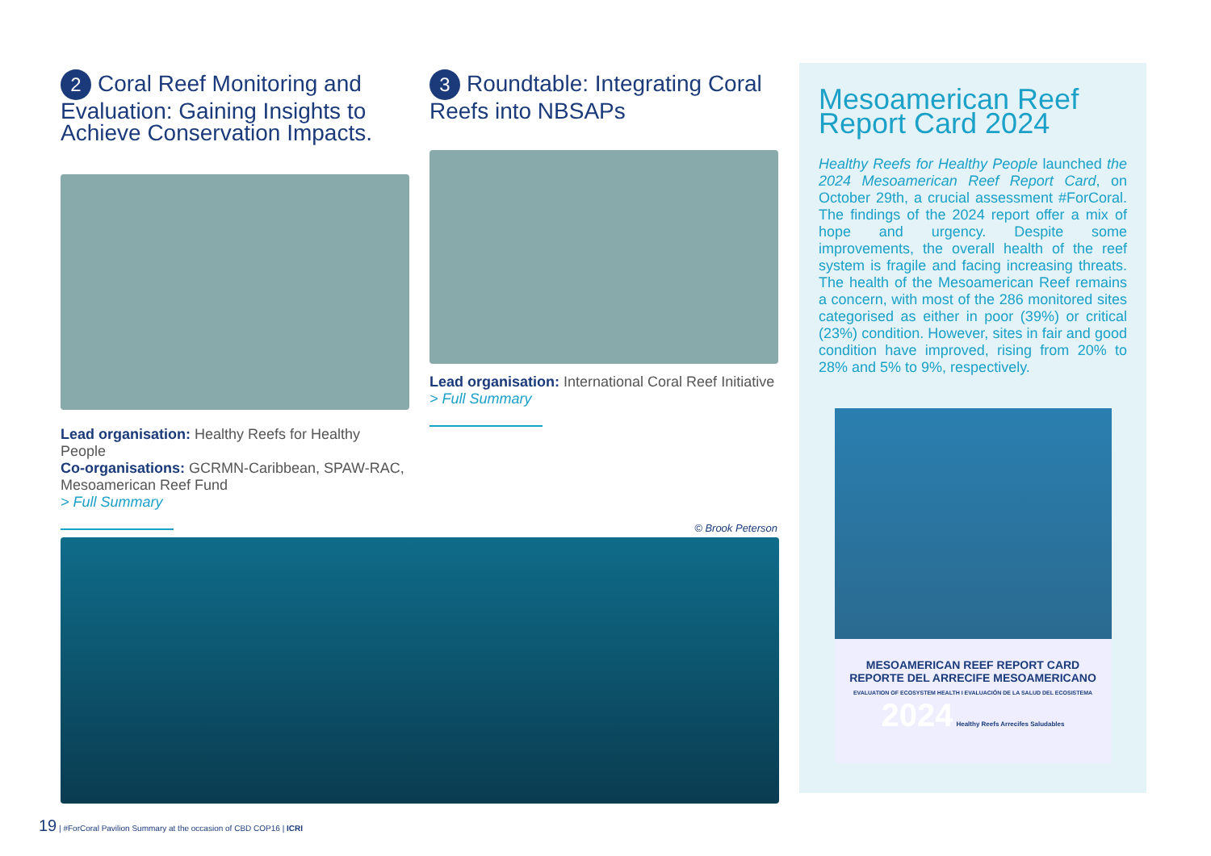2 Coral Reef Monitoring and Evaluation: Gaining Insights to Achieve Conservation Impacts.
Lead organisation: Healthy Reefs for Healthy People
Co-organisations: GCRMN-Caribbean, SPAW-RAC, Mesoamerican Reef Fund
> Full Summary
3 Roundtable: Integrating Coral Reefs into NBSAPs
Lead organisation: International Coral Reef Initiative
> Full Summary
© Brook Peterson
Mesoamerican Reef Report Card 2024
Healthy Reefs for Healthy People launched the 2024 Mesoamerican Reef Report Card, on October 29th, a crucial assessment #ForCoral. The findings of the 2024 report offer a mix of hope and urgency. Despite some improvements, the overall health of the reef system is fragile and facing increasing threats. The health of the Mesoamerican Reef remains a concern, with most of the 286 monitored sites categorised as either in poor (39%) or critical (23%) condition. However, sites in fair and good condition have improved, rising from 20% to 28% and 5% to 9%, respectively.
MESOAMERICAN REEF REPORT CARD
REPORTE DEL ARRECIFE MESOAMERICANO
EVALUATION OF ECOSYSTEM HEALTH I EVALUACIÓN DE LA SALUD DEL ECOSISTEMA
2024 Healthy Reefs Arrecifes Saludables
19 | #ForCoral Pavilion Summary at the occasion of CBD COP16 | ICRI